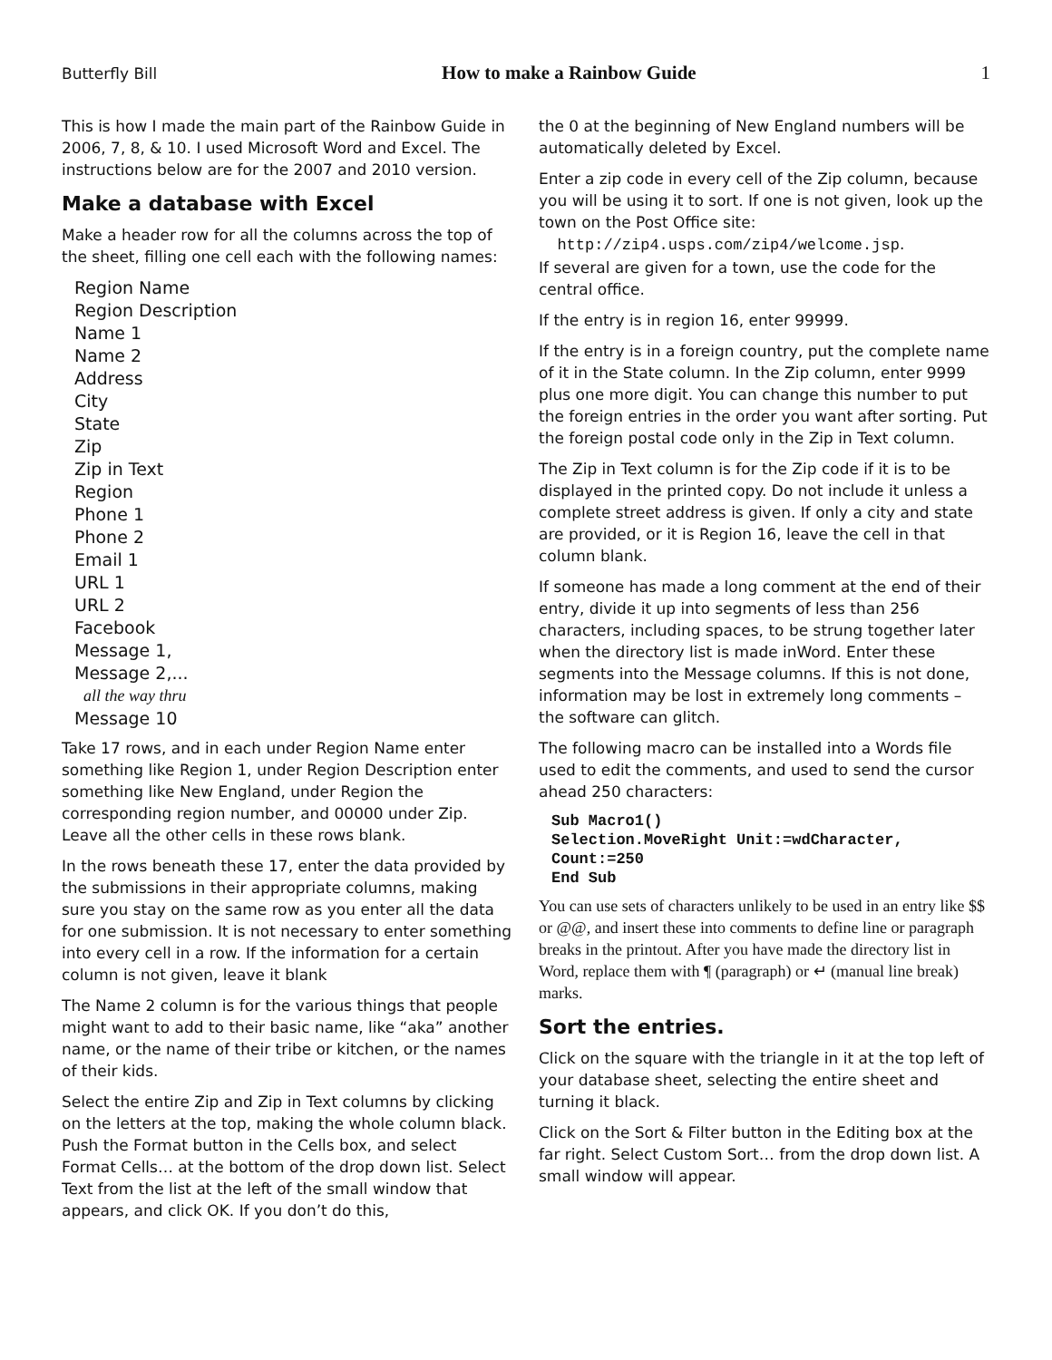Butterfly Bill How to make a Rainbow Guide 1
This is how I made the main part of the Rainbow Guide in 2006, 7, 8, & 10. I used Microsoft Word and Excel. The instructions below are for the 2007 and 2010 version.
Make a database with Excel
Make a header row for all the columns across the top of the sheet, filling one cell each with the following names:
Region Name
Region Description
Name 1
Name 2
Address
City
State
Zip
Zip in Text
Region
Phone 1
Phone 2
Email 1
URL 1
URL 2
Facebook
Message 1,
Message 2,...
all the way thru
Message 10
Take 17 rows, and in each under Region Name enter something like Region 1, under Region Description enter something like New England, under Region the corresponding region number, and 00000 under Zip. Leave all the other cells in these rows blank.
In the rows beneath these 17, enter the data provided by the submissions in their appropriate columns, making sure you stay on the same row as you enter all the data for one submission. It is not necessary to enter something into every cell in a row. If the information for a certain column is not given, leave it blank
The Name 2 column is for the various things that people might want to add to their basic name, like “aka” another name, or the name of their tribe or kitchen, or the names of their kids.
Select the entire Zip and Zip in Text columns by clicking on the letters at the top, making the whole column black. Push the Format button in the Cells box, and select Format Cells… at the bottom of the drop down list. Select Text from the list at the left of the small window that appears, and click OK. If you don’t do this,
the 0 at the beginning of New England numbers will be automatically deleted by Excel.
Enter a zip code in every cell of the Zip column, because you will be using it to sort. If one is not given, look up the town on the Post Office site:
http://zip4.usps.com/zip4/welcome.jsp.
If several are given for a town, use the code for the central office.
If the entry is in region 16, enter 99999.
If the entry is in a foreign country, put the complete name of it in the State column. In the Zip column, enter 9999 plus one more digit. You can change this number to put the foreign entries in the order you want after sorting. Put the foreign postal code only in the Zip in Text column.
The Zip in Text column is for the Zip code if it is to be displayed in the printed copy. Do not include it unless a complete street address is given. If only a city and state are provided, or it is Region 16, leave the cell in that column blank.
If someone has made a long comment at the end of their entry, divide it up into segments of less than 256 characters, including spaces, to be strung together later when the directory list is made inWord. Enter these segments into the Message columns. If this is not done, information may be lost in extremely long comments – the software can glitch.
The following macro can be installed into a Words file used to edit the comments, and used to send the cursor ahead 250 characters:
Sub Macro1()
Selection.MoveRight Unit:=wdCharacter,
Count:=250
End Sub
You can use sets of characters unlikely to be used in an entry like $$ or @@, and insert these into comments to define line or paragraph breaks in the printout. After you have made the directory list in Word, replace them with ¶ (paragraph) or ↵ (manual line break) marks.
Sort the entries.
Click on the square with the triangle in it at the top left of your database sheet, selecting the entire sheet and turning it black.
Click on the Sort & Filter button in the Editing box at the far right. Select Custom Sort… from the drop down list. A small window will appear.